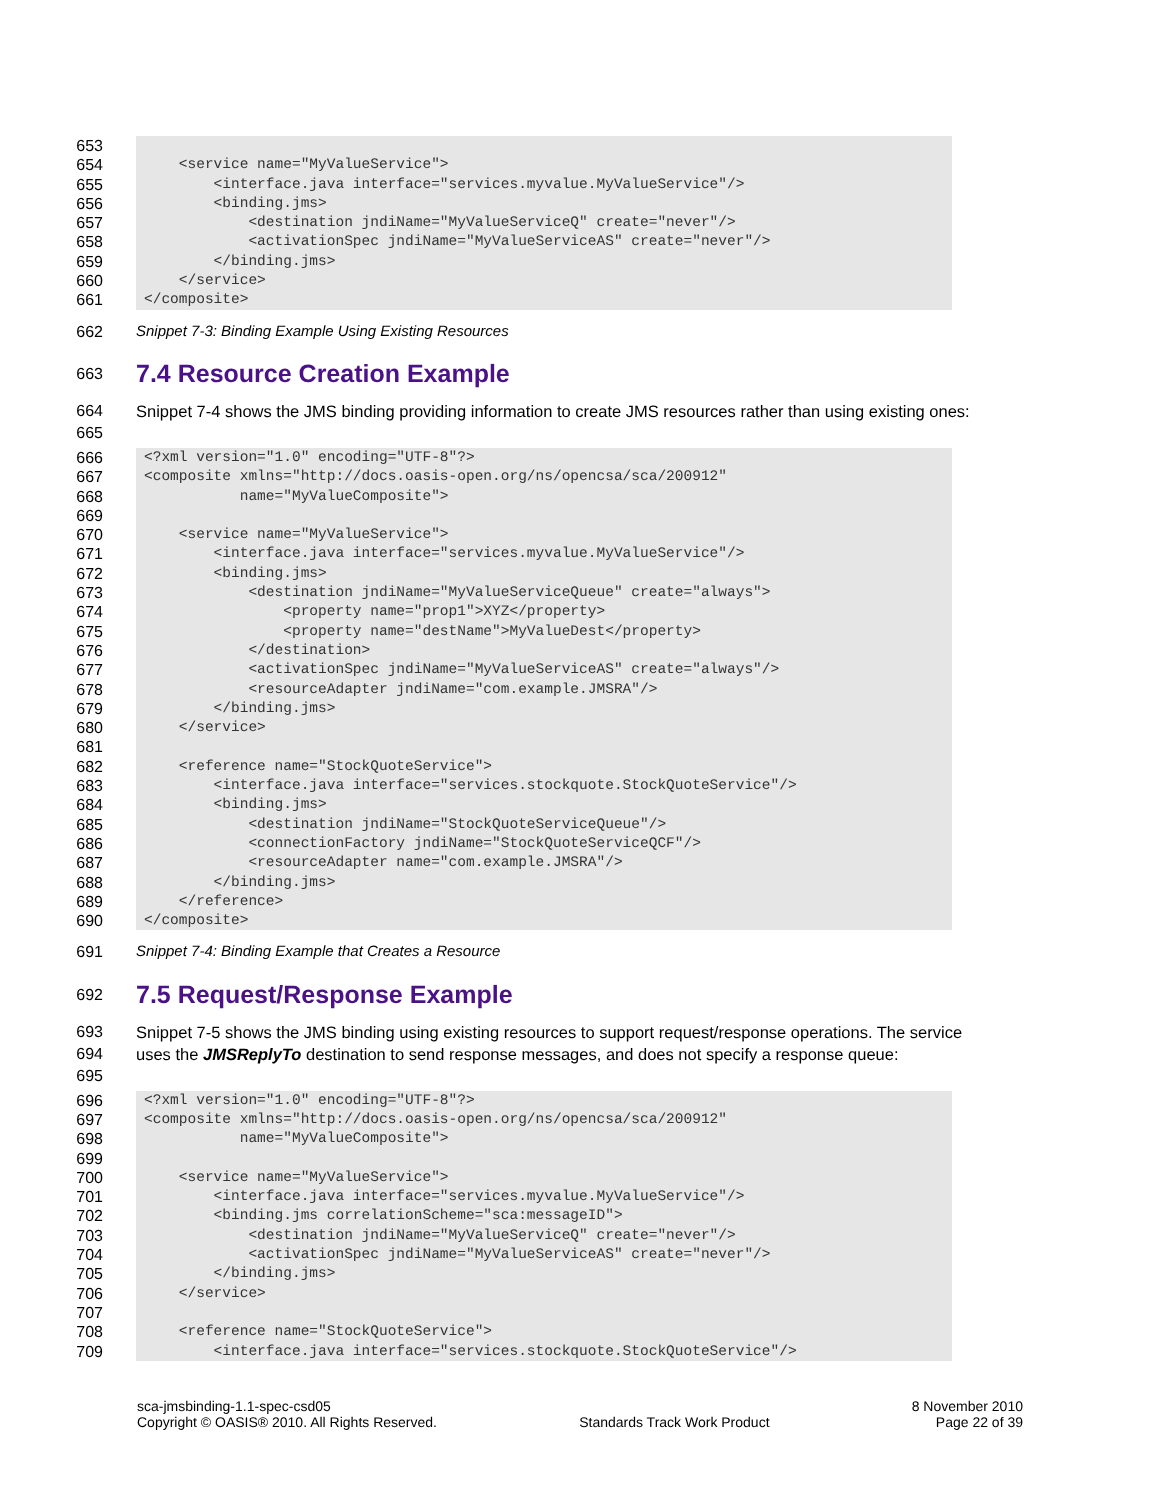653
654
655
656
657
658
659
660
661
<service name="MyValueService"> <interface.java interface="services.myvalue.MyValueService"/> <binding.jms> <destination jndiName="MyValueServiceQ" create="never"/> <activationSpec jndiName="MyValueServiceAS" create="never"/> </binding.jms> </service> </composite>
662
Snippet 7-3: Binding Example Using Existing Resources
663
7.4 Resource Creation Example
664
665
Snippet 7-4 shows the JMS binding providing information to create JMS resources rather than using existing ones:
666
667
668
669
670
671
672
673
674
675
676
677
678
679
680
681
682
683
684
685
686
687
688
689
690
<?xml version="1.0" encoding="UTF-8"?> <composite xmlns="http://docs.oasis-open.org/ns/opencsa/sca/200912" name="MyValueComposite"> <service name="MyValueService"> <interface.java interface="services.myvalue.MyValueService"/> <binding.jms> <destination jndiName="MyValueServiceQueue" create="always"> <property name="prop1">XYZ</property> <property name="destName">MyValueDest</property> </destination> <activationSpec jndiName="MyValueServiceAS" create="always"/> <resourceAdapter jndiName="com.example.JMSRA"/> </binding.jms> </service> <reference name="StockQuoteService"> <interface.java interface="services.stockquote.StockQuoteService"/> <binding.jms> <destination jndiName="StockQuoteServiceQueue"/> <connectionFactory jndiName="StockQuoteServiceQCF"/> <resourceAdapter name="com.example.JMSRA"/> </binding.jms> </reference> </composite>
691
Snippet 7-4: Binding Example that Creates a Resource
692
7.5 Request/Response Example
693
694
695
Snippet 7-5 shows the JMS binding using existing resources to support request/response operations. The service uses the JMSReplyTo destination to send response messages, and does not specify a response queue:
696
697
698
699
700
701
702
703
704
705
706
707
708
709
<?xml version="1.0" encoding="UTF-8"?> <composite xmlns="http://docs.oasis-open.org/ns/opencsa/sca/200912" name="MyValueComposite"> <service name="MyValueService"> <interface.java interface="services.myvalue.MyValueService"/> <binding.jms correlationScheme="sca:messageID"> <destination jndiName="MyValueServiceQ" create="never"/> <activationSpec jndiName="MyValueServiceAS" create="never"/> </binding.jms> </service> <reference name="StockQuoteService"> <interface.java interface="services.stockquote.StockQuoteService"/>
sca-jmsbinding-1.1-spec-csd05
Copyright © OASIS® 2010. All Rights Reserved.
Standards Track Work Product 8 November 2010
Page 22 of 39